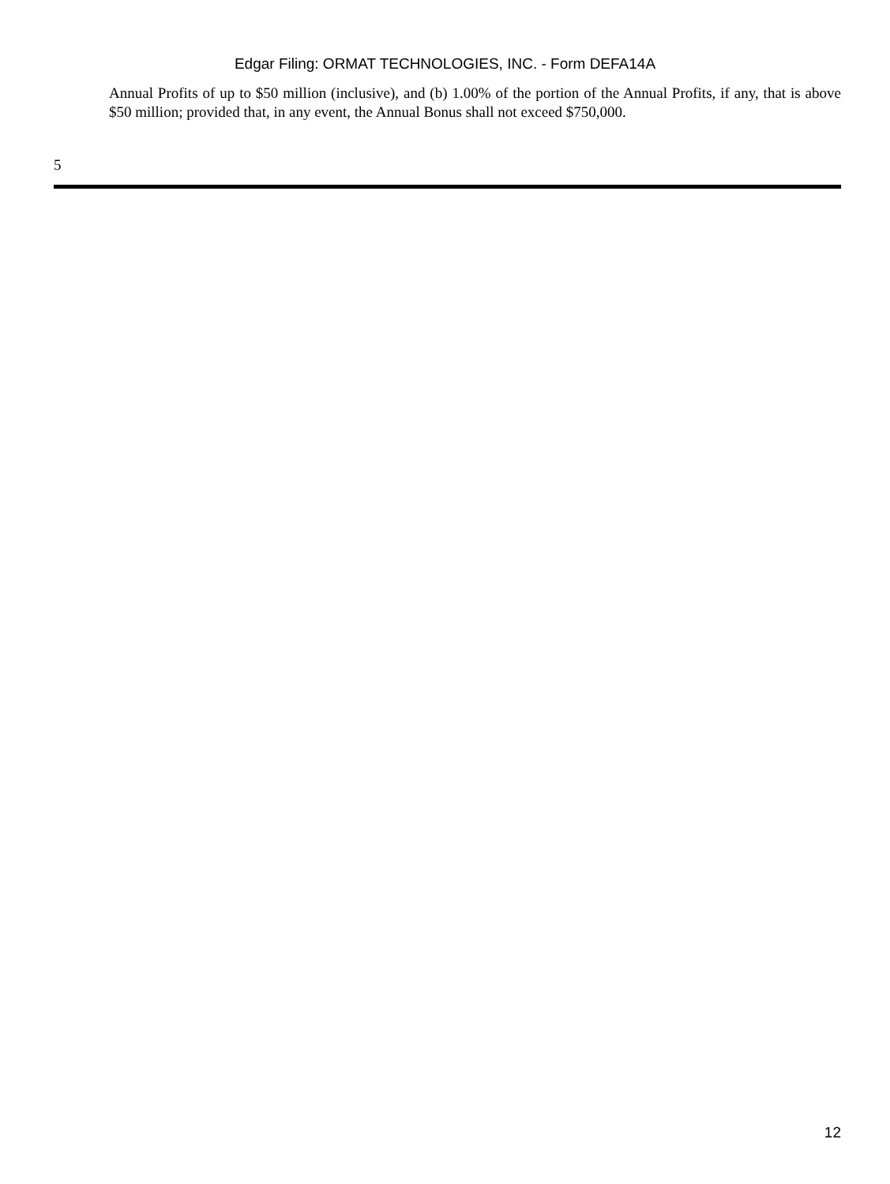Edgar Filing: ORMAT TECHNOLOGIES, INC. - Form DEFA14A
Annual Profits of up to $50 million (inclusive), and (b) 1.00% of the portion of the Annual Profits, if any, that is above $50 million; provided that, in any event, the Annual Bonus shall not exceed $750,000.
5
12